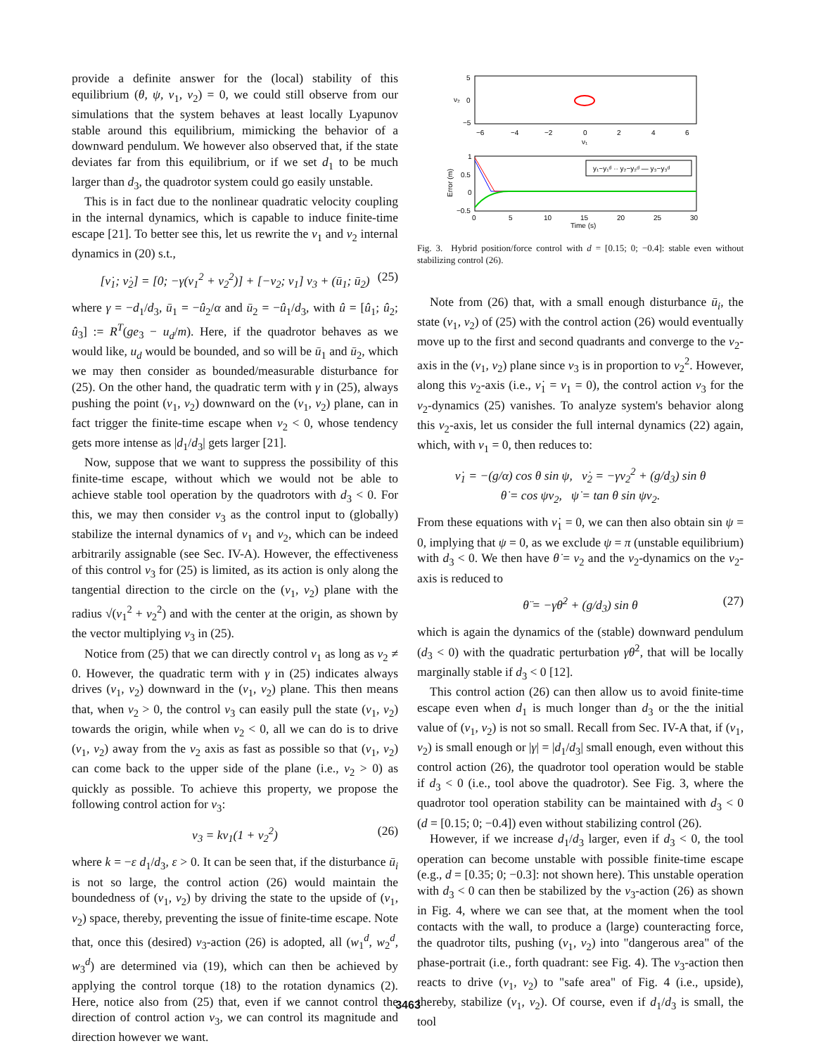provide a definite answer for the (local) stability of this equilibrium (θ, ψ, ν<sub>1</sub>, ν<sub>2</sub>) = 0, we could still observe from our simulations that the system behaves at least locally Lyapunov stable around this equilibrium, mimicking the behavior of a downward pendulum. We however also observed that, if the state deviates far from this equilibrium, or if we set d<sub>1</sub> to be much larger than d<sub>3</sub>, the quadrotor system could go easily unstable.
This is in fact due to the nonlinear quadratic velocity coupling in the internal dynamics, which is capable to induce finite-time escape [21]. To better see this, let us rewrite the ν<sub>1</sub> and ν<sub>2</sub> internal dynamics in (20) s.t.,
[ν̇<sub>1</sub>; ν̇<sub>2</sub>] = [0; −γ(ν<sub>1</sub><sup>2</sup> + ν<sub>2</sub><sup>2</sup>)] + [−ν<sub>2</sub>; ν<sub>1</sub>] ν<sub>3</sub> + (ū<sub>1</sub>; ū<sub>2</sub>) (25)
where γ = −d<sub>1</sub>/d<sub>3</sub>, ū<sub>1</sub> = −û<sub>2</sub>/α and ū<sub>2</sub> = −û<sub>1</sub>/d<sub>3</sub>, with û = [û<sub>1</sub>; û<sub>2</sub>; û<sub>3</sub>] := R<sup>T</sup>(ge<sub>3</sub> − u<sub>d</sub>/m). Here, if the quadrotor behaves as we would like, u<sub>d</sub> would be bounded, and so will be ū<sub>1</sub> and ū<sub>2</sub>, which we may then consider as bounded/measurable disturbance for (25). On the other hand, the quadratic term with γ in (25), always pushing the point (ν<sub>1</sub>, ν<sub>2</sub>) downward on the (ν<sub>1</sub>, ν<sub>2</sub>) plane, can in fact trigger the finite-time escape when ν<sub>2</sub> < 0, whose tendency gets more intense as |d<sub>1</sub>/d<sub>3</sub>| gets larger [21].
Now, suppose that we want to suppress the possibility of this finite-time escape, without which we would not be able to achieve stable tool operation by the quadrotors with d<sub>3</sub> < 0. For this, we may then consider ν<sub>3</sub> as the control input to (globally) stabilize the internal dynamics of ν<sub>1</sub> and ν<sub>2</sub>, which can be indeed arbitrarily assignable (see Sec. IV-A). However, the effectiveness of this control ν<sub>3</sub> for (25) is limited, as its action is only along the tangential direction to the circle on the (ν<sub>1</sub>, ν<sub>2</sub>) plane with the radius √(ν<sub>1</sub><sup>2</sup> + ν<sub>2</sub><sup>2</sup>) and with the center at the origin, as shown by the vector multiplying ν<sub>3</sub> in (25).
Notice from (25) that we can directly control ν<sub>1</sub> as long as ν<sub>2</sub> ≠ 0. However, the quadratic term with γ in (25) indicates always drives (ν<sub>1</sub>, ν<sub>2</sub>) downward in the (ν<sub>1</sub>, ν<sub>2</sub>) plane. This then means that, when ν<sub>2</sub> > 0, the control ν<sub>3</sub> can easily pull the state (ν<sub>1</sub>, ν<sub>2</sub>) towards the origin, while when ν<sub>2</sub> < 0, all we can do is to drive (ν<sub>1</sub>, ν<sub>2</sub>) away from the ν<sub>2</sub> axis as fast as possible so that (ν<sub>1</sub>, ν<sub>2</sub>) can come back to the upper side of the plane (i.e., ν<sub>2</sub> > 0) as quickly as possible. To achieve this property, we propose the following control action for ν<sub>3</sub>:
ν<sub>3</sub> = kν<sub>1</sub>(1 + ν<sub>2</sub><sup>2</sup>) (26)
where k = −ε d<sub>1</sub>/d<sub>3</sub>, ε > 0. It can be seen that, if the disturbance ū<sub>i</sub> is not so large, the control action (26) would maintain the boundedness of (ν<sub>1</sub>, ν<sub>2</sub>) by driving the state to the upside of (ν<sub>1</sub>, ν<sub>2</sub>) space, thereby, preventing the issue of finite-time escape. Note that, once this (desired) ν<sub>3</sub>-action (26) is adopted, all (w<sub>1</sub><sup>d</sup>, w<sub>2</sub><sup>d</sup>, w<sub>3</sub><sup>d</sup>) are determined via (19), which can then be achieved by applying the control torque (18) to the rotation dynamics (2). Here, notice also from (25) that, even if we cannot control the direction of control action ν<sub>3</sub>, we can control its magnitude and direction however we want.
5
0
−5
ν₂
−6
−4
−2
0
2
4
6
ν₁
y₁−y₁ᵈ ·· y₂−y₂ᵈ — y₃−y₃ᵈ
1
0.5
0
−0.5
Error (m)
0
5
10
15
20
25
30
Time (s)
Fig. 3. Hybrid position/force control with d = [0.15; 0; −0.4]: stable even without stabilizing control (26).
Note from (26) that, with a small enough disturbance ū<sub>i</sub>, the state (ν<sub>1</sub>, ν<sub>2</sub>) of (25) with the control action (26) would eventually move up to the first and second quadrants and converge to the ν<sub>2</sub>-axis in the (ν<sub>1</sub>, ν<sub>2</sub>) plane since ν<sub>3</sub> is in proportion to ν<sub>2</sub><sup>2</sup>. However, along this ν<sub>2</sub>-axis (i.e., ν̇<sub>1</sub> = ν<sub>1</sub> = 0), the control action ν<sub>3</sub> for the ν<sub>2</sub>-dynamics (25) vanishes. To analyze system's behavior along this ν<sub>2</sub>-axis, let us consider the full internal dynamics (22) again, which, with ν<sub>1</sub> = 0, then reduces to:
ν̇<sub>1</sub> = −(g/α) cos θ sin ψ, ν̇<sub>2</sub> = −γν<sub>2</sub><sup>2</sup> + (g/d<sub>3</sub>) sin θ
θ̇ = cos ψν<sub>2</sub>, ψ̇ = tan θ sin ψν<sub>2</sub>.
From these equations with ν̇<sub>1</sub> = 0, we can then also obtain sin ψ = 0, implying that ψ = 0, as we exclude ψ = π (unstable equilibrium) with d<sub>3</sub> < 0. We then have θ̇ = ν<sub>2</sub> and the ν<sub>2</sub>-dynamics on the ν<sub>2</sub>-axis is reduced to
θ̈ = −γθ̇<sup>2</sup> + (g/d<sub>3</sub>) sin θ (27)
which is again the dynamics of the (stable) downward pendulum (d<sub>3</sub> < 0) with the quadratic perturbation γθ̇<sup>2</sup>, that will be locally marginally stable if d<sub>3</sub> < 0 [12].
This control action (26) can then allow us to avoid finite-time escape even when d<sub>1</sub> is much longer than d<sub>3</sub> or the the initial value of (ν<sub>1</sub>, ν<sub>2</sub>) is not so small. Recall from Sec. IV-A that, if (ν<sub>1</sub>, ν<sub>2</sub>) is small enough or |γ| = |d<sub>1</sub>/d<sub>3</sub>| small enough, even without this control action (26), the quadrotor tool operation would be stable if d<sub>3</sub> < 0 (i.e., tool above the quadrotor). See Fig. 3, where the quadrotor tool operation stability can be maintained with d<sub>3</sub> < 0 (d = [0.15; 0; −0.4]) even without stabilizing control (26).
However, if we increase d<sub>1</sub>/d<sub>3</sub> larger, even if d<sub>3</sub> < 0, the tool operation can become unstable with possible finite-time escape (e.g., d = [0.35; 0; −0.3]: not shown here). This unstable operation with d<sub>3</sub> < 0 can then be stabilized by the ν<sub>3</sub>-action (26) as shown in Fig. 4, where we can see that, at the moment when the tool contacts with the wall, to produce a (large) counteracting force, the quadrotor tilts, pushing (ν<sub>1</sub>, ν<sub>2</sub>) into "dangerous area" of the phase-portrait (i.e., forth quadrant: see Fig. 4). The ν<sub>3</sub>-action then reacts to drive (ν<sub>1</sub>, ν<sub>2</sub>) to "safe area" of Fig. 4 (i.e., upside), thereby, stabilize (ν<sub>1</sub>, ν<sub>2</sub>). Of course, even if d<sub>1</sub>/d<sub>3</sub> is small, the tool
3463